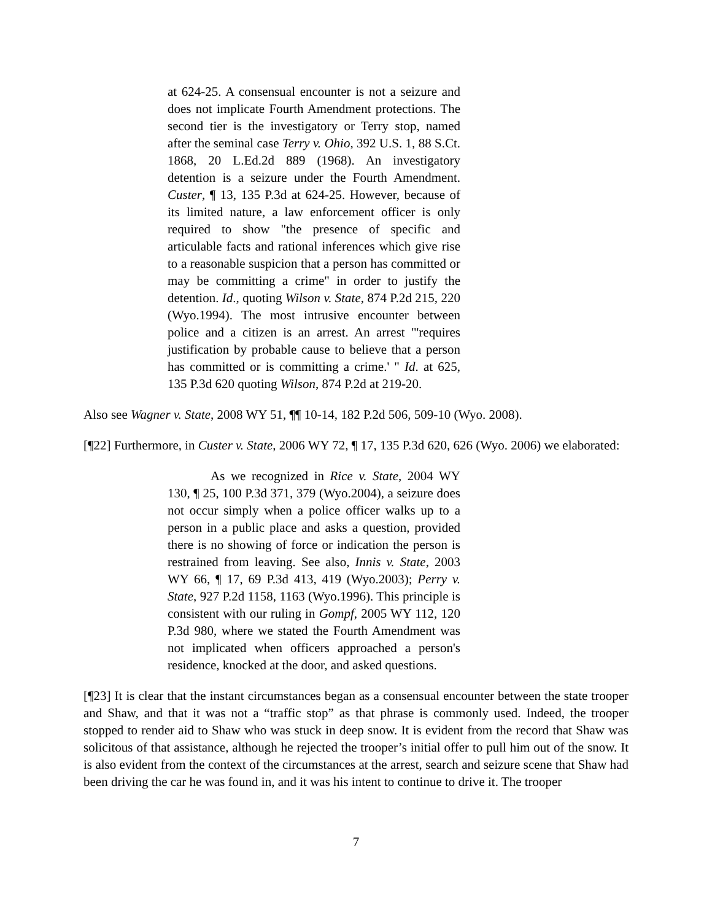at 624-25. A consensual encounter is not a seizure and does not implicate Fourth Amendment protections. The second tier is the investigatory or Terry stop, named after the seminal case Terry v. Ohio, 392 U.S. 1, 88 S.Ct. 1868, 20 L.Ed.2d 889 (1968). An investigatory detention is a seizure under the Fourth Amendment. Custer, ¶ 13, 135 P.3d at 624-25. However, because of its limited nature, a law enforcement officer is only required to show "the presence of specific and articulable facts and rational inferences which give rise to a reasonable suspicion that a person has committed or may be committing a crime" in order to justify the detention. Id., quoting Wilson v. State, 874 P.2d 215, 220 (Wyo.1994). The most intrusive encounter between police and a citizen is an arrest. An arrest "'requires justification by probable cause to believe that a person has committed or is committing a crime.' " Id. at 625, 135 P.3d 620 quoting Wilson, 874 P.2d at 219-20.
Also see Wagner v. State, 2008 WY 51, ¶¶ 10-14, 182 P.2d 506, 509-10 (Wyo. 2008).
[¶22] Furthermore, in Custer v. State, 2006 WY 72, ¶ 17, 135 P.3d 620, 626 (Wyo. 2006) we elaborated:
As we recognized in Rice v. State, 2004 WY 130, ¶ 25, 100 P.3d 371, 379 (Wyo.2004), a seizure does not occur simply when a police officer walks up to a person in a public place and asks a question, provided there is no showing of force or indication the person is restrained from leaving. See also, Innis v. State, 2003 WY 66, ¶ 17, 69 P.3d 413, 419 (Wyo.2003); Perry v. State, 927 P.2d 1158, 1163 (Wyo.1996). This principle is consistent with our ruling in Gompf, 2005 WY 112, 120 P.3d 980, where we stated the Fourth Amendment was not implicated when officers approached a person's residence, knocked at the door, and asked questions.
[¶23] It is clear that the instant circumstances began as a consensual encounter between the state trooper and Shaw, and that it was not a “traffic stop” as that phrase is commonly used. Indeed, the trooper stopped to render aid to Shaw who was stuck in deep snow. It is evident from the record that Shaw was solicitous of that assistance, although he rejected the trooper’s initial offer to pull him out of the snow. It is also evident from the context of the circumstances at the arrest, search and seizure scene that Shaw had been driving the car he was found in, and it was his intent to continue to drive it. The trooper
7